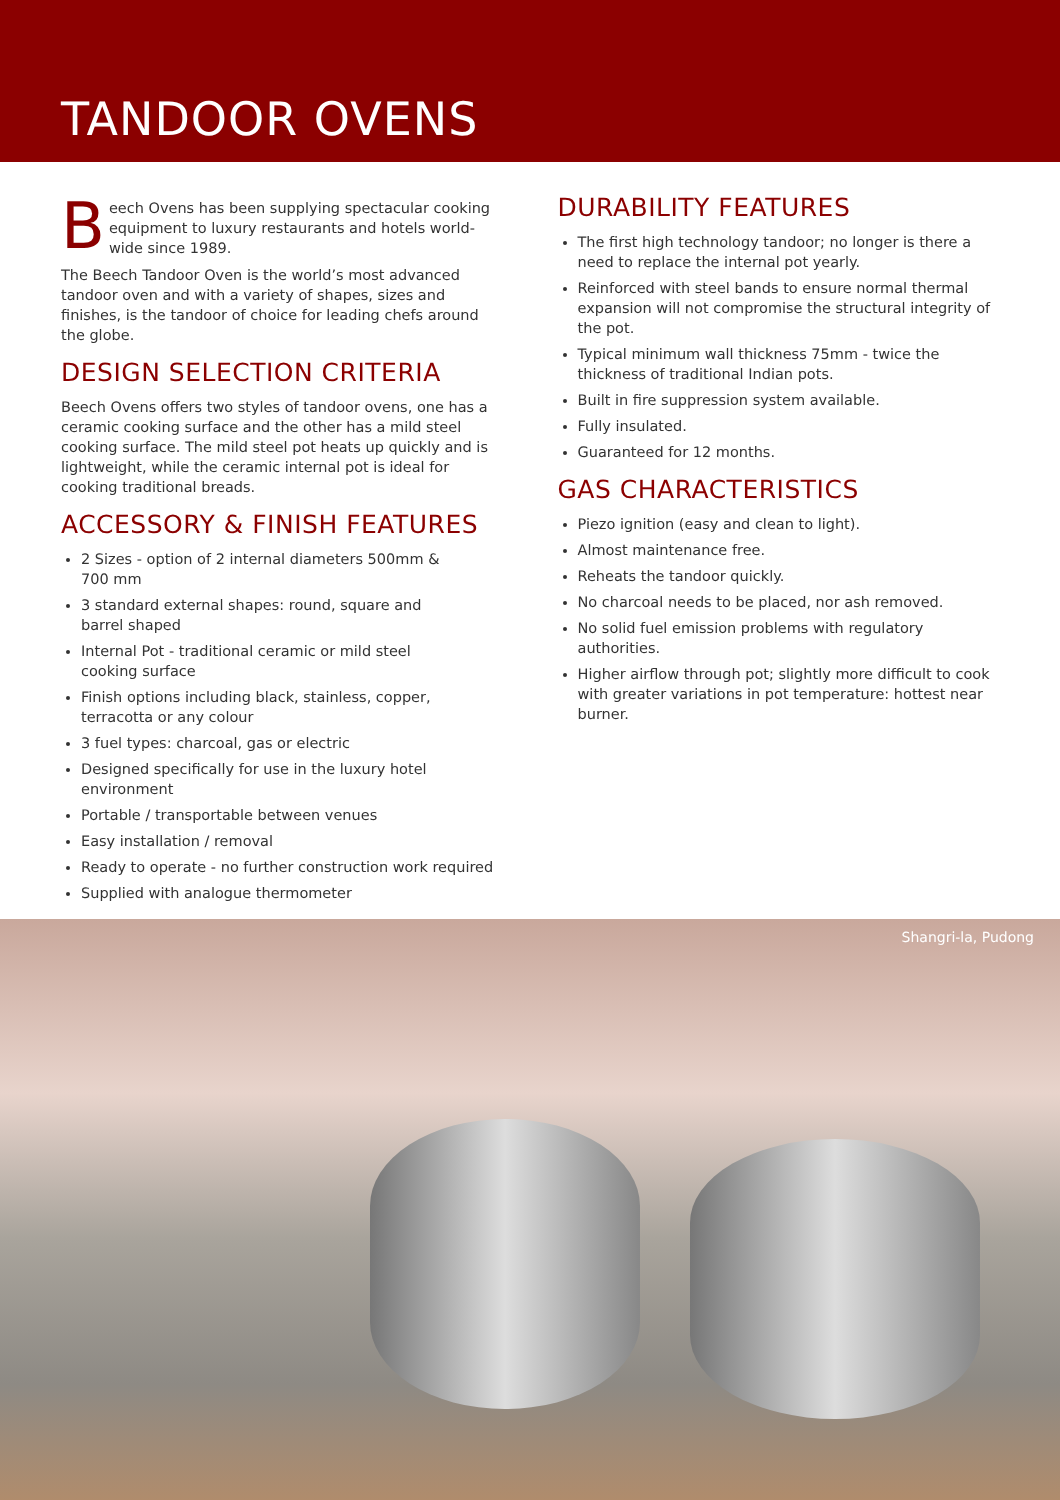TANDOOR OVENS
Beech Ovens has been supplying spectacular cooking equipment to luxury restaurants and hotels world-wide since 1989.
The Beech Tandoor Oven is the world’s most advanced tandoor oven and with a variety of shapes, sizes and finishes, is the tandoor of choice for leading chefs around the globe.
DESIGN SELECTION CRITERIA
Beech Ovens offers two styles of tandoor ovens, one has a ceramic cooking surface and the other has a mild steel cooking surface. The mild steel pot heats up quickly and is lightweight, while the ceramic internal pot is ideal for cooking traditional breads.
ACCESSORY & FINISH FEATURES
2 Sizes - option of 2 internal diameters 500mm &
700 mm
3 standard external shapes: round, square and
barrel shaped
Internal Pot - traditional ceramic or mild steel
cooking surface
Finish options including black, stainless, copper, terracotta or any colour
3 fuel types: charcoal, gas or electric
Designed specifically for use in the luxury hotel
environment
Portable / transportable between venues
Easy installation / removal
Ready to operate - no further construction work required
Supplied with analogue thermometer
DURABILITY FEATURES
The first high technology tandoor; no longer is there a need to replace the internal pot yearly.
Reinforced with steel bands to ensure normal thermal expansion will not compromise the structural integrity of the pot.
Typical minimum wall thickness 75mm - twice the thickness of traditional Indian pots.
Built in fire suppression system available.
Fully insulated.
Guaranteed for 12 months.
GAS CHARACTERISTICS
Piezo ignition (easy and clean to light).
Almost maintenance free.
Reheats the tandoor quickly.
No charcoal needs to be placed, nor ash removed.
No solid fuel emission problems with regulatory authorities.
Higher airflow through pot; slightly more difficult to cook with greater variations in pot temperature: hottest near burner.
Shangri-la, Pudong